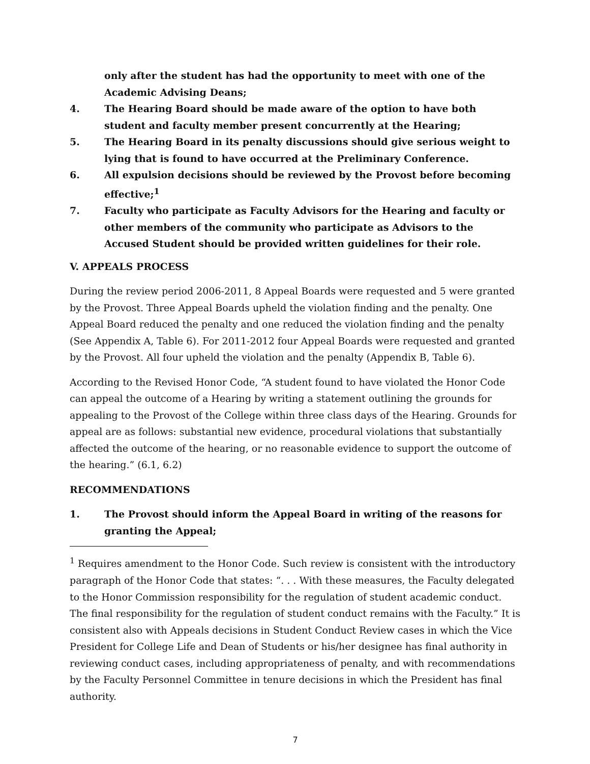only after the student has had the opportunity to meet with one of the Academic Advising Deans;
4. The Hearing Board should be made aware of the option to have both student and faculty member present concurrently at the Hearing;
5. The Hearing Board in its penalty discussions should give serious weight to lying that is found to have occurred at the Preliminary Conference.
6. All expulsion decisions should be reviewed by the Provost before becoming effective;<sup>1</sup>
7. Faculty who participate as Faculty Advisors for the Hearing and faculty or other members of the community who participate as Advisors to the Accused Student should be provided written guidelines for their role.
V. APPEALS PROCESS
During the review period 2006-2011, 8 Appeal Boards were requested and 5 were granted by the Provost. Three Appeal Boards upheld the violation finding and the penalty. One Appeal Board reduced the penalty and one reduced the violation finding and the penalty (See Appendix A, Table 6). For 2011-2012 four Appeal Boards were requested and granted by the Provost. All four upheld the violation and the penalty (Appendix B, Table 6).
According to the Revised Honor Code, “A student found to have violated the Honor Code can appeal the outcome of a Hearing by writing a statement outlining the grounds for appealing to the Provost of the College within three class days of the Hearing. Grounds for appeal are as follows: substantial new evidence, procedural violations that substantially affected the outcome of the hearing, or no reasonable evidence to support the outcome of the hearing.” (6.1, 6.2)
RECOMMENDATIONS
1. The Provost should inform the Appeal Board in writing of the reasons for granting the Appeal;
<sup>1</sup> Requires amendment to the Honor Code. Such review is consistent with the introductory paragraph of the Honor Code that states: “. . . With these measures, the Faculty delegated to the Honor Commission responsibility for the regulation of student academic conduct. The final responsibility for the regulation of student conduct remains with the Faculty.” It is consistent also with Appeals decisions in Student Conduct Review cases in which the Vice President for College Life and Dean of Students or his/her designee has final authority in reviewing conduct cases, including appropriateness of penalty, and with recommendations by the Faculty Personnel Committee in tenure decisions in which the President has final authority.
7